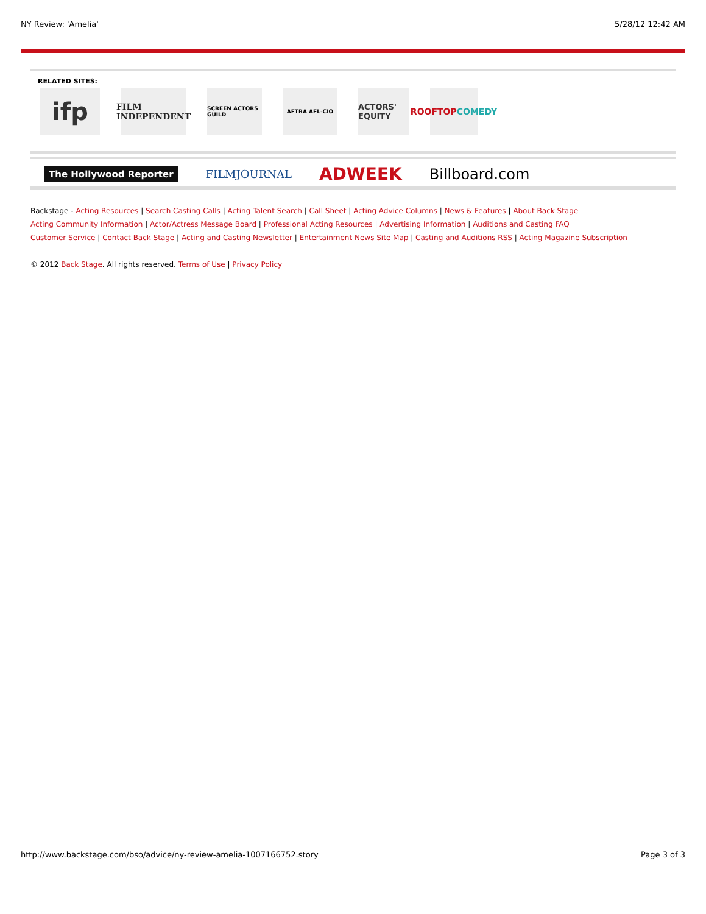NY Review: 'Amelia' 5/28/12 12:42 AM
RELATED SITES:
ifp
FILM
INDEPENDENT
SCREEN ACTORS GUILD
AFTRA AFL-CIO
ACTORS' EQUITY
ROOFTOP
COMEDY
The Hollywood Reporter FILMJOURNAL ADWEEK Billboard.com
Backstage - Acting Resources | Search Casting Calls | Acting Talent Search | Call Sheet | Acting Advice Columns | News & Features | About Back Stage
Acting Community Information | Actor/Actress Message Board | Professional Acting Resources | Advertising Information | Auditions and Casting FAQ
Customer Service | Contact Back Stage | Acting and Casting Newsletter | Entertainment News Site Map | Casting and Auditions RSS | Acting Magazine Subscription
© 2012 Back Stage. All rights reserved. Terms of Use | Privacy Policy
http://www.backstage.com/bso/advice/ny-review-amelia-1007166752.story Page 3 of 3